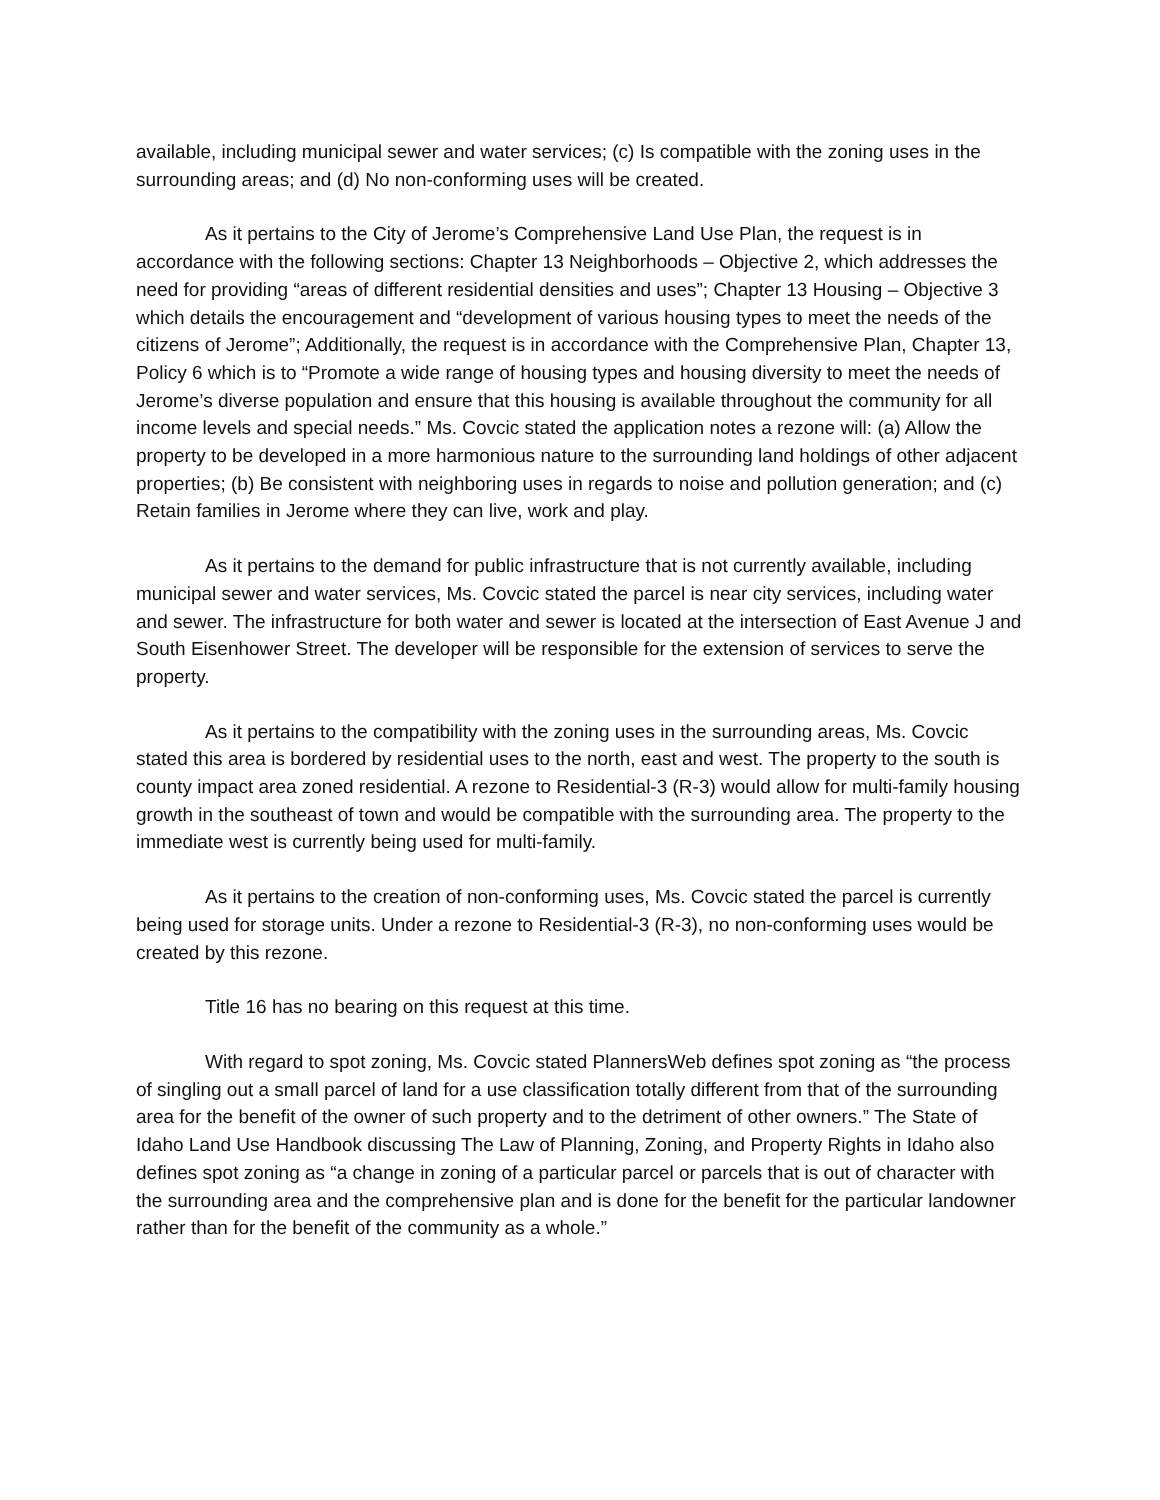available, including municipal sewer and water services; (c) Is compatible with the zoning uses in the surrounding areas; and (d) No non-conforming uses will be created.
As it pertains to the City of Jerome’s Comprehensive Land Use Plan, the request is in accordance with the following sections: Chapter 13 Neighborhoods – Objective 2, which addresses the need for providing “areas of different residential densities and uses”; Chapter 13 Housing – Objective 3 which details the encouragement and “development of various housing types to meet the needs of the citizens of Jerome”; Additionally, the request is in accordance with the Comprehensive Plan, Chapter 13, Policy 6 which is to “Promote a wide range of housing types and housing diversity to meet the needs of Jerome’s diverse population and ensure that this housing is available throughout the community for all income levels and special needs.” Ms. Covcic stated the application notes a rezone will: (a) Allow the property to be developed in a more harmonious nature to the surrounding land holdings of other adjacent properties; (b) Be consistent with neighboring uses in regards to noise and pollution generation; and (c) Retain families in Jerome where they can live, work and play.
As it pertains to the demand for public infrastructure that is not currently available, including municipal sewer and water services, Ms. Covcic stated the parcel is near city services, including water and sewer. The infrastructure for both water and sewer is located at the intersection of East Avenue J and South Eisenhower Street. The developer will be responsible for the extension of services to serve the property.
As it pertains to the compatibility with the zoning uses in the surrounding areas, Ms. Covcic stated this area is bordered by residential uses to the north, east and west. The property to the south is county impact area zoned residential. A rezone to Residential-3 (R-3) would allow for multi-family housing growth in the southeast of town and would be compatible with the surrounding area. The property to the immediate west is currently being used for multi-family.
As it pertains to the creation of non-conforming uses, Ms. Covcic stated the parcel is currently being used for storage units. Under a rezone to Residential-3 (R-3), no non-conforming uses would be created by this rezone.
Title 16 has no bearing on this request at this time.
With regard to spot zoning, Ms. Covcic stated PlannersWeb defines spot zoning as “the process of singling out a small parcel of land for a use classification totally different from that of the surrounding area for the benefit of the owner of such property and to the detriment of other owners.” The State of Idaho Land Use Handbook discussing The Law of Planning, Zoning, and Property Rights in Idaho also defines spot zoning as “a change in zoning of a particular parcel or parcels that is out of character with the surrounding area and the comprehensive plan and is done for the benefit for the particular landowner rather than for the benefit of the community as a whole.”